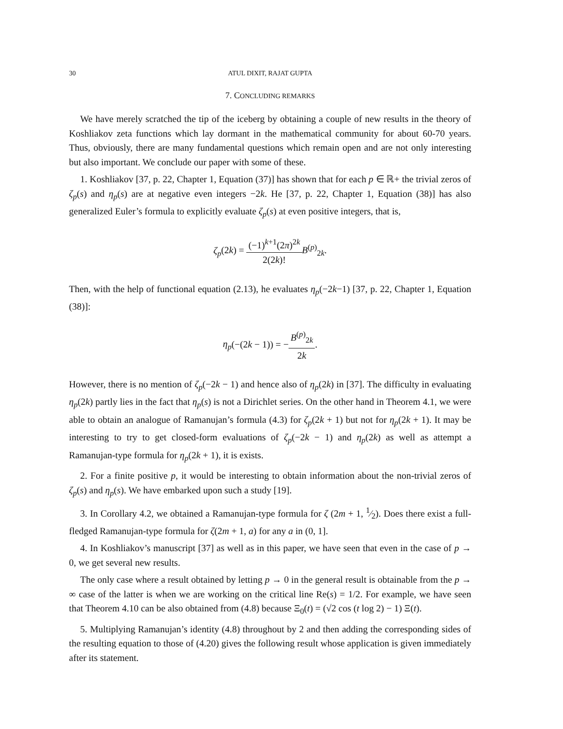30 ATUL DIXIT, RAJAT GUPTA
7. CONCLUDING REMARKS
We have merely scratched the tip of the iceberg by obtaining a couple of new results in the theory of Koshliakov zeta functions which lay dormant in the mathematical community for about 60-70 years. Thus, obviously, there are many fundamental questions which remain open and are not only interesting but also important. We conclude our paper with some of these.
1. Koshliakov [37, p. 22, Chapter 1, Equation (37)] has shown that for each p ∈ ℝ+ the trivial zeros of ζ<sub>p</sub>(s) and η<sub>p</sub>(s) are at negative even integers −2k. He [37, p. 22, Chapter 1, Equation (38)] has also generalized Euler’s formula to explicitly evaluate ζ<sub>p</sub>(s) at even positive integers, that is,
ζ<sub>p</sub>(2k) = (−1)<sup>k+1</sup>(2π)<sup>2k</sup> 2(2k)!B<sup>(p)</sup><sub>2k</sub>.
Then, with the help of functional equation (2.13), he evaluates η<sub>p</sub>(−2k−1) [37, p. 22, Chapter 1, Equation (38)]:
η<sub>p</sub>(−(2k − 1)) = −B<sup>(p)</sup><sub>2k</sub> 2k.
However, there is no mention of ζ<sub>p</sub>(−2k − 1) and hence also of η<sub>p</sub>(2k) in [37]. The difficulty in evaluating η<sub>p</sub>(2k) partly lies in the fact that η<sub>p</sub>(s) is not a Dirichlet series. On the other hand in Theorem 4.1, we were able to obtain an analogue of Ramanujan’s formula (4.3) for ζ<sub>p</sub>(2k + 1) but not for η<sub>p</sub>(2k + 1). It may be interesting to try to get closed-form evaluations of ζ<sub>p</sub>(−2k − 1) and η<sub>p</sub>(2k) as well as attempt a Ramanujan-type formula for η<sub>p</sub>(2k + 1), it is exists.
2. For a finite positive p, it would be interesting to obtain information about the non-trivial zeros of ζ<sub>p</sub>(s) and η<sub>p</sub>(s). We have embarked upon such a study [19].
3. In Corollary 4.2, we obtained a Ramanujan-type formula for ζ (2m + 1, 1⁄2). Does there exist a full-fledged Ramanujan-type formula for ζ(2m + 1, a) for any a in (0, 1].
4. In Koshliakov’s manuscript [37] as well as in this paper, we have seen that even in the case of p → 0, we get several new results.
The only case where a result obtained by letting p → 0 in the general result is obtainable from the p → ∞ case of the latter is when we are working on the critical line Re(s) = 1/2. For example, we have seen that Theorem 4.10 can be also obtained from (4.8) because Ξ<sub>0</sub>(t) = (√2 cos (t log 2) − 1) Ξ(t).
5. Multiplying Ramanujan’s identity (4.8) throughout by 2 and then adding the corresponding sides of the resulting equation to those of (4.20) gives the following result whose application is given immediately after its statement.